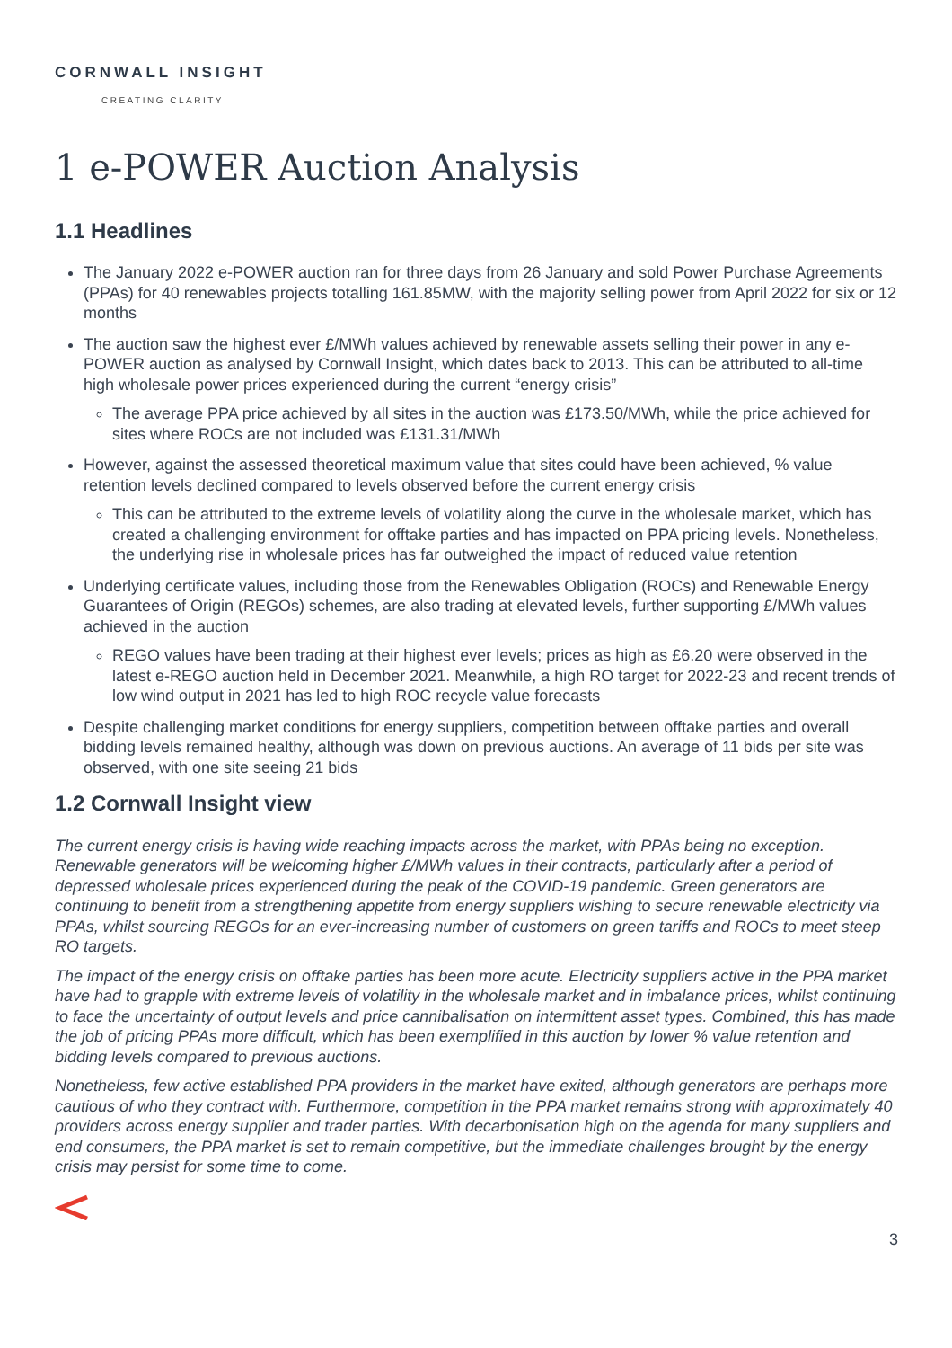CORNWALL INSIGHT
CREATING CLARITY
1 e-POWER Auction Analysis
1.1 Headlines
The January 2022 e-POWER auction ran for three days from 26 January and sold Power Purchase Agreements (PPAs) for 40 renewables projects totalling 161.85MW, with the majority selling power from April 2022 for six or 12 months
The auction saw the highest ever £/MWh values achieved by renewable assets selling their power in any e-POWER auction as analysed by Cornwall Insight, which dates back to 2013. This can be attributed to all-time high wholesale power prices experienced during the current “energy crisis”
The average PPA price achieved by all sites in the auction was £173.50/MWh, while the price achieved for sites where ROCs are not included was £131.31/MWh
However, against the assessed theoretical maximum value that sites could have been achieved, % value retention levels declined compared to levels observed before the current energy crisis
This can be attributed to the extreme levels of volatility along the curve in the wholesale market, which has created a challenging environment for offtake parties and has impacted on PPA pricing levels. Nonetheless, the underlying rise in wholesale prices has far outweighed the impact of reduced value retention
Underlying certificate values, including those from the Renewables Obligation (ROCs) and Renewable Energy Guarantees of Origin (REGOs) schemes, are also trading at elevated levels, further supporting £/MWh values achieved in the auction
REGO values have been trading at their highest ever levels; prices as high as £6.20 were observed in the latest e-REGO auction held in December 2021. Meanwhile, a high RO target for 2022-23 and recent trends of low wind output in 2021 has led to high ROC recycle value forecasts
Despite challenging market conditions for energy suppliers, competition between offtake parties and overall bidding levels remained healthy, although was down on previous auctions. An average of 11 bids per site was observed, with one site seeing 21 bids
1.2 Cornwall Insight view
The current energy crisis is having wide reaching impacts across the market, with PPAs being no exception. Renewable generators will be welcoming higher £/MWh values in their contracts, particularly after a period of depressed wholesale prices experienced during the peak of the COVID-19 pandemic. Green generators are continuing to benefit from a strengthening appetite from energy suppliers wishing to secure renewable electricity via PPAs, whilst sourcing REGOs for an ever-increasing number of customers on green tariffs and ROCs to meet steep RO targets.
The impact of the energy crisis on offtake parties has been more acute. Electricity suppliers active in the PPA market have had to grapple with extreme levels of volatility in the wholesale market and in imbalance prices, whilst continuing to face the uncertainty of output levels and price cannibalisation on intermittent asset types. Combined, this has made the job of pricing PPAs more difficult, which has been exemplified in this auction by lower % value retention and bidding levels compared to previous auctions.
Nonetheless, few active established PPA providers in the market have exited, although generators are perhaps more cautious of who they contract with. Furthermore, competition in the PPA market remains strong with approximately 40 providers across energy supplier and trader parties. With decarbonisation high on the agenda for many suppliers and end consumers, the PPA market is set to remain competitive, but the immediate challenges brought by the energy crisis may persist for some time to come.
3